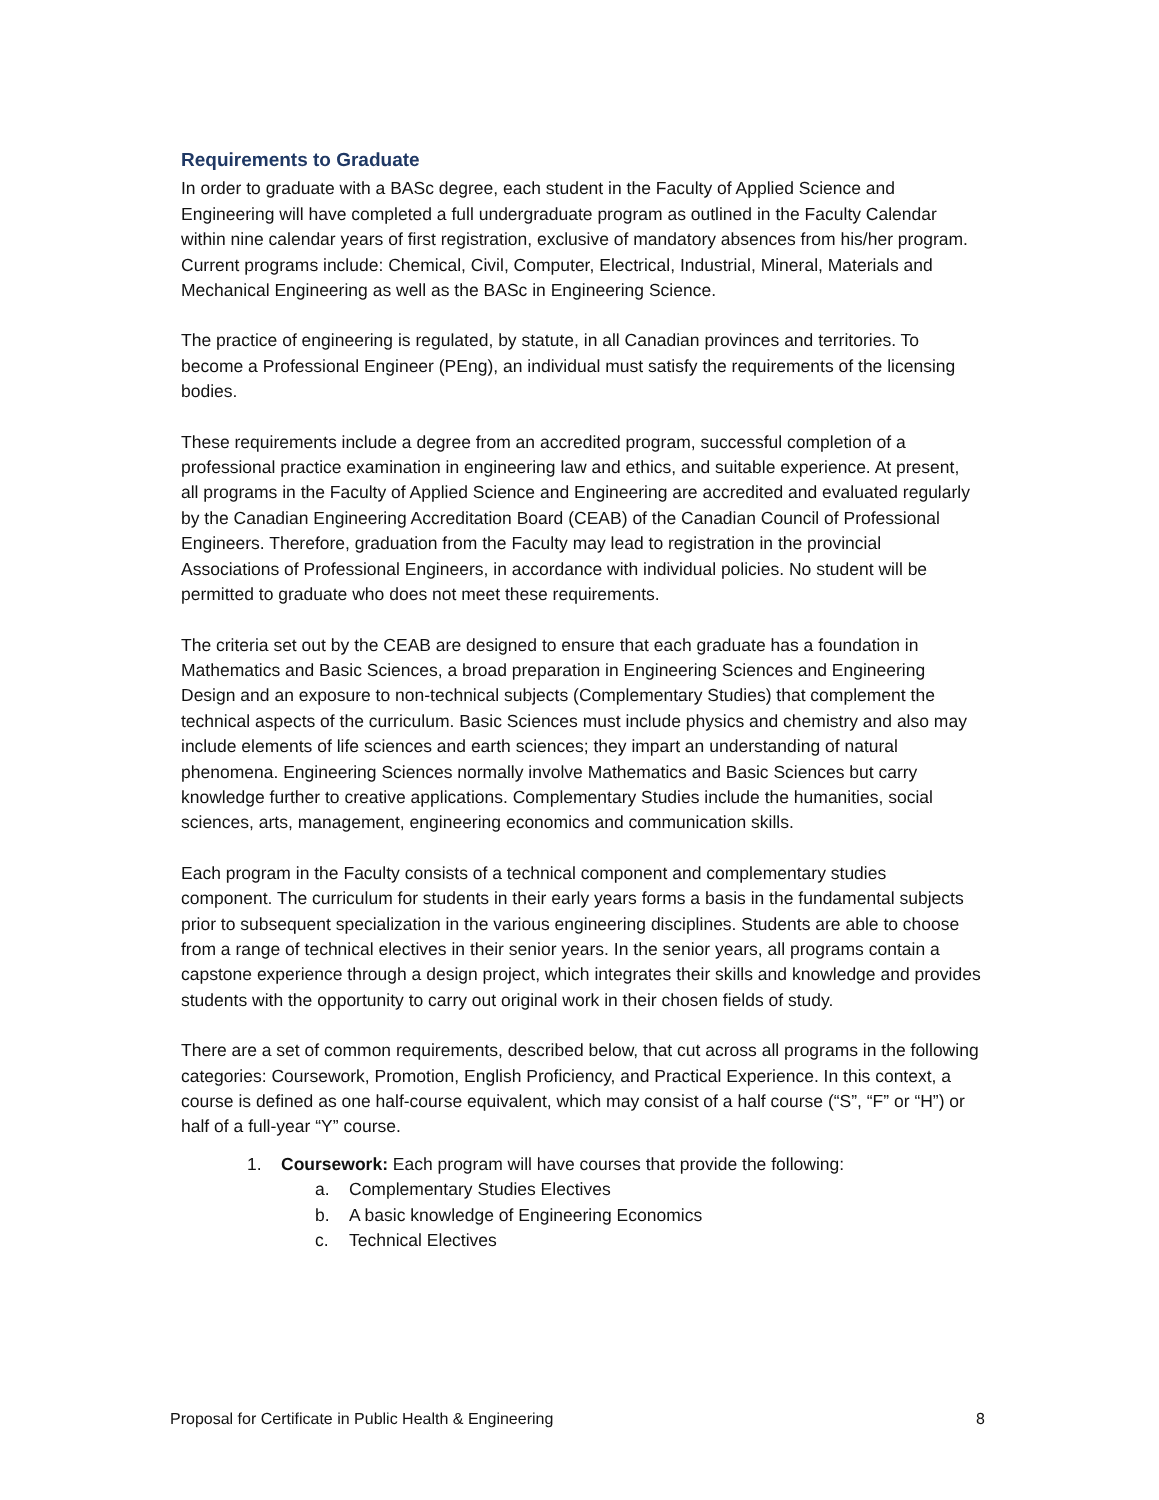Requirements to Graduate
In order to graduate with a BASc degree, each student in the Faculty of Applied Science and Engineering will have completed a full undergraduate program as outlined in the Faculty Calendar within nine calendar years of first registration, exclusive of mandatory absences from his/her program. Current programs include: Chemical, Civil, Computer, Electrical, Industrial, Mineral, Materials and Mechanical Engineering as well as the BASc in Engineering Science.
The practice of engineering is regulated, by statute, in all Canadian provinces and territories. To become a Professional Engineer (PEng), an individual must satisfy the requirements of the licensing bodies.
These requirements include a degree from an accredited program, successful completion of a professional practice examination in engineering law and ethics, and suitable experience. At present, all programs in the Faculty of Applied Science and Engineering are accredited and evaluated regularly by the Canadian Engineering Accreditation Board (CEAB) of the Canadian Council of Professional Engineers. Therefore, graduation from the Faculty may lead to registration in the provincial Associations of Professional Engineers, in accordance with individual policies. No student will be permitted to graduate who does not meet these requirements.
The criteria set out by the CEAB are designed to ensure that each graduate has a foundation in Mathematics and Basic Sciences, a broad preparation in Engineering Sciences and Engineering Design and an exposure to non-technical subjects (Complementary Studies) that complement the technical aspects of the curriculum. Basic Sciences must include physics and chemistry and also may include elements of life sciences and earth sciences; they impart an understanding of natural phenomena. Engineering Sciences normally involve Mathematics and Basic Sciences but carry knowledge further to creative applications. Complementary Studies include the humanities, social sciences, arts, management, engineering economics and communication skills.
Each program in the Faculty consists of a technical component and complementary studies component. The curriculum for students in their early years forms a basis in the fundamental subjects prior to subsequent specialization in the various engineering disciplines. Students are able to choose from a range of technical electives in their senior years. In the senior years, all programs contain a capstone experience through a design project, which integrates their skills and knowledge and provides students with the opportunity to carry out original work in their chosen fields of study.
There are a set of common requirements, described below, that cut across all programs in the following categories: Coursework, Promotion, English Proficiency, and Practical Experience. In this context, a course is defined as one half-course equivalent, which may consist of a half course (“S”, “F” or “H”) or half of a full-year “Y” course.
1. Coursework: Each program will have courses that provide the following:
a. Complementary Studies Electives
b. A basic knowledge of Engineering Economics
c. Technical Electives
Proposal for Certificate in Public Health & Engineering 8